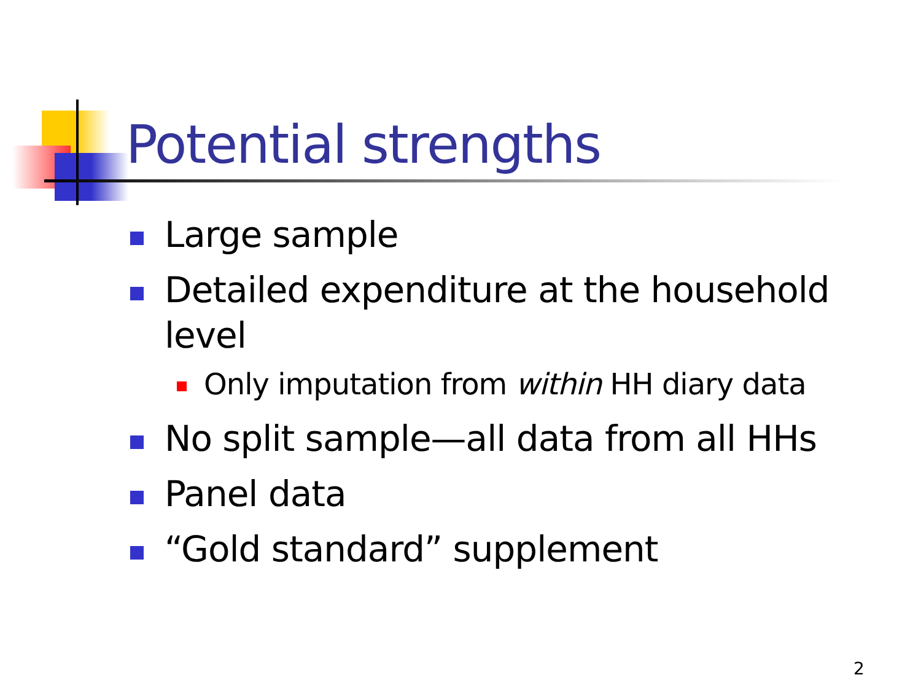Potential strengths
Large sample
Detailed expenditure at the household level
Only imputation from within HH diary data
No split sample—all data from all HHs
Panel data
“Gold standard” supplement
2